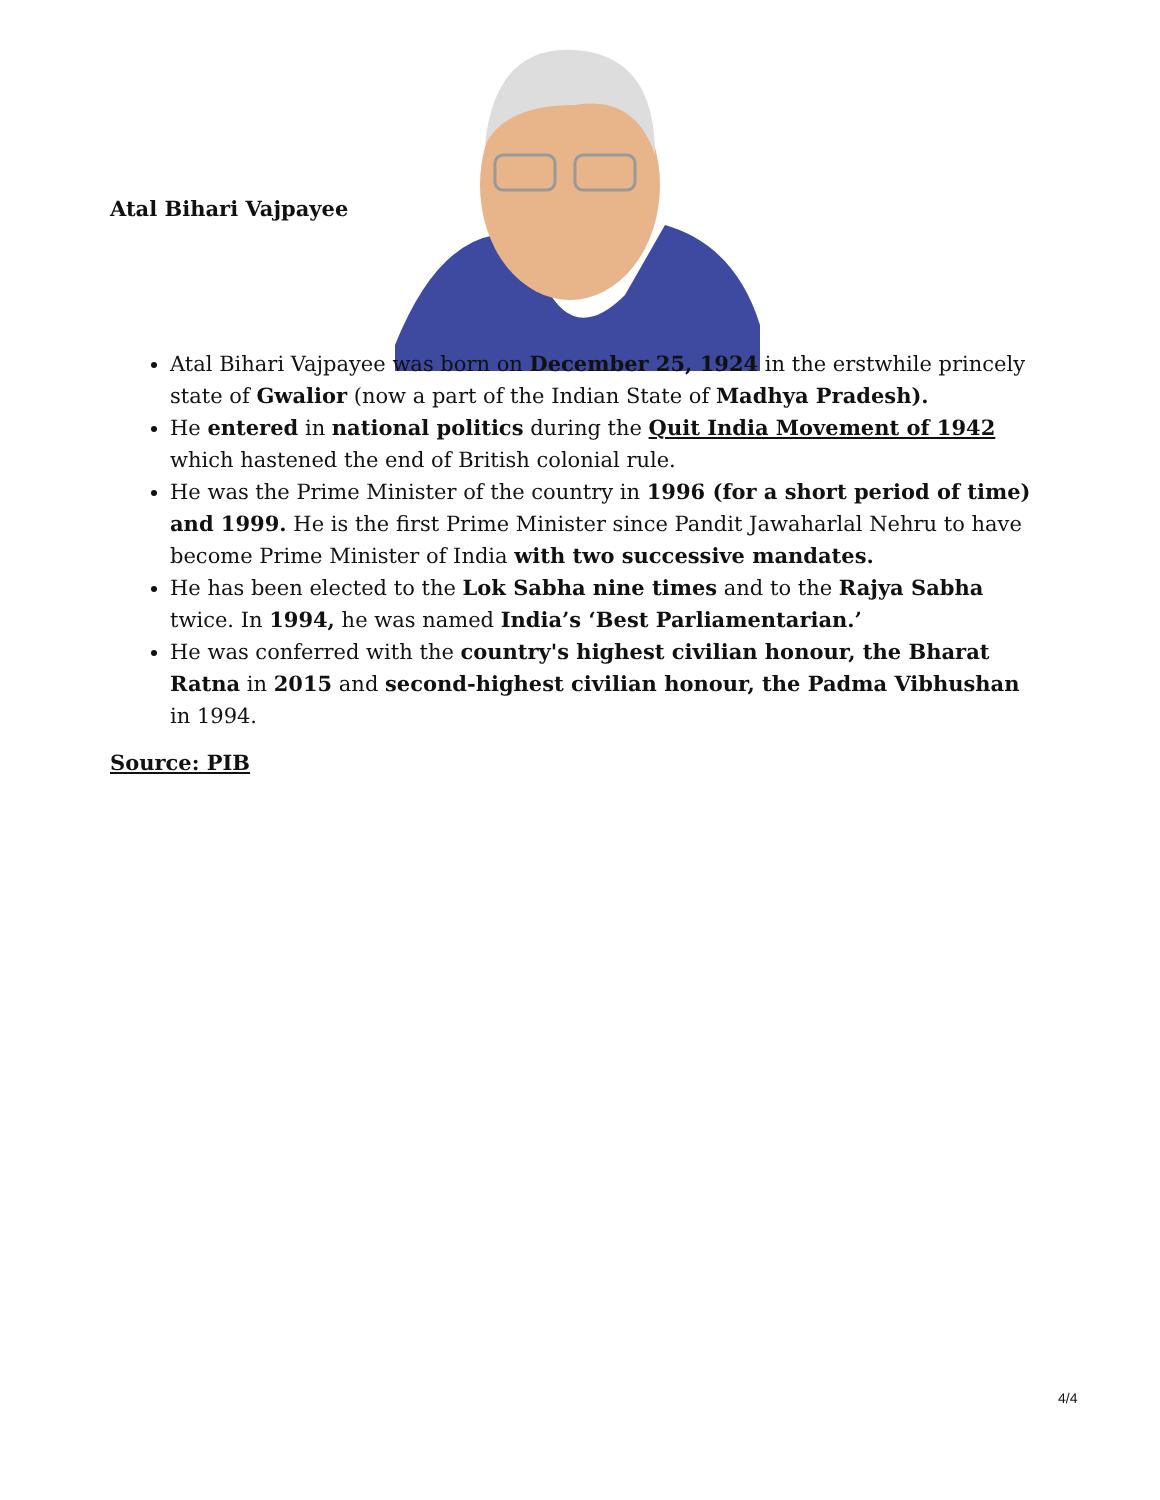Atal Bihari Vajpayee
Atal Bihari Vajpayee was born on December 25, 1924 in the erstwhile princely state of Gwalior (now a part of the Indian State of Madhya Pradesh).
He entered in national politics during the Quit India Movement of 1942 which hastened the end of British colonial rule.
He was the Prime Minister of the country in 1996 (for a short period of time) and 1999. He is the first Prime Minister since Pandit Jawaharlal Nehru to have become Prime Minister of India with two successive mandates.
He has been elected to the Lok Sabha nine times and to the Rajya Sabha twice. In 1994, he was named India’s ‘Best Parliamentarian.’
He was conferred with the country's highest civilian honour, the Bharat Ratna in 2015 and second-highest civilian honour, the Padma Vibhushan in 1994.
Source: PIB
4/4